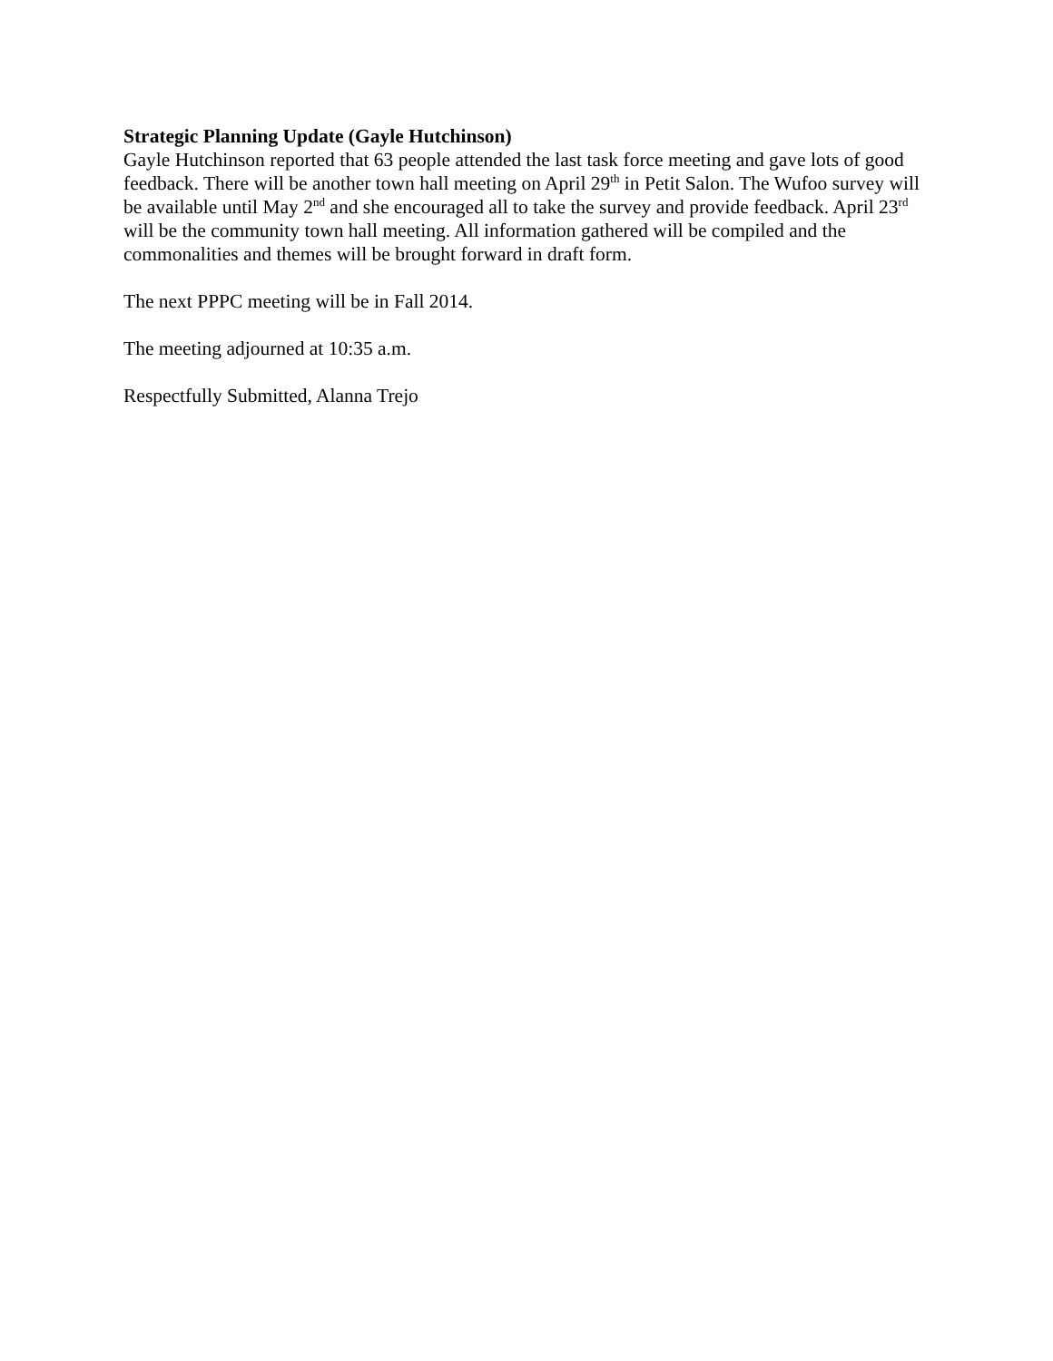Strategic Planning Update (Gayle Hutchinson)
Gayle Hutchinson reported that 63 people attended the last task force meeting and gave lots of good feedback. There will be another town hall meeting on April 29<sup>th</sup> in Petit Salon. The Wufoo survey will be available until May 2<sup>nd</sup> and she encouraged all to take the survey and provide feedback. April 23<sup>rd</sup> will be the community town hall meeting. All information gathered will be compiled and the commonalities and themes will be brought forward in draft form.
The next PPPC meeting will be in Fall 2014.
The meeting adjourned at 10:35 a.m.
Respectfully Submitted, Alanna Trejo